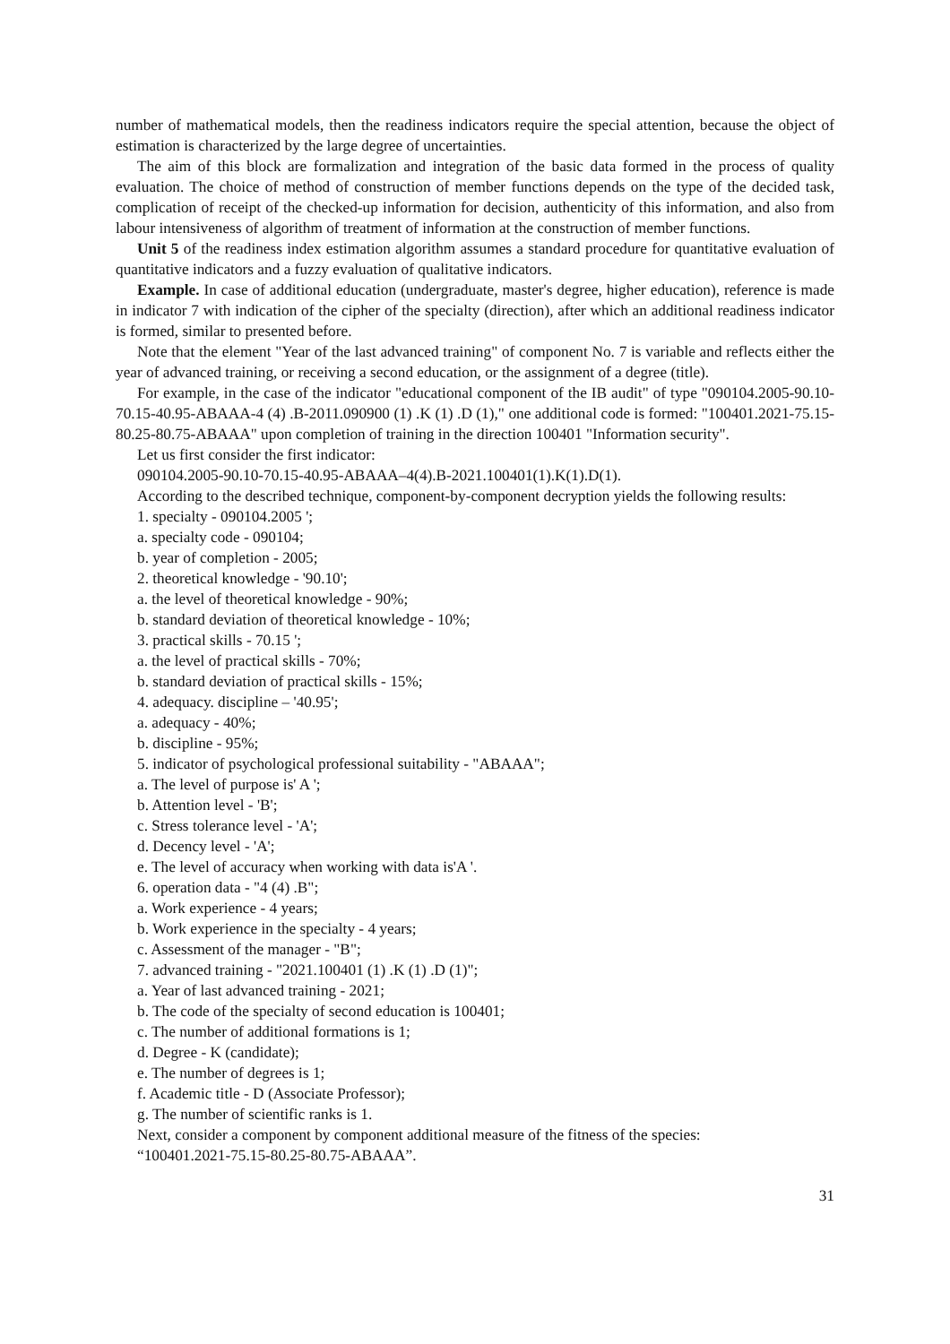number of mathematical models, then the readiness indicators require the special attention, because the object of estimation is characterized by the large degree of uncertainties.
The aim of this block are formalization and integration of the basic data formed in the process of quality evaluation. The choice of method of construction of member functions depends on the type of the decided task, complication of receipt of the checked-up information for decision, authenticity of this information, and also from labour intensiveness of algorithm of treatment of information at the construction of member functions.
Unit 5 of the readiness index estimation algorithm assumes a standard procedure for quantitative evaluation of quantitative indicators and a fuzzy evaluation of qualitative indicators.
Example. In case of additional education (undergraduate, master's degree, higher education), reference is made in indicator 7 with indication of the cipher of the specialty (direction), after which an additional readiness indicator is formed, similar to presented before.
Note that the element "Year of the last advanced training" of component No. 7 is variable and reflects either the year of advanced training, or receiving a second education, or the assignment of a degree (title).
For example, in the case of the indicator "educational component of the IB audit" of type "090104.2005-90.10-70.15-40.95-ABAAA-4 (4) .B-2011.090900 (1) .K (1) .D (1)," one additional code is formed: "100401.2021-75.15-80.25-80.75-ABAAA" upon completion of training in the direction 100401 "Information security".
Let us first consider the first indicator:
090104.2005-90.10-70.15-40.95-ABAAA–4(4).B-2021.100401(1).K(1).D(1).
According to the described technique, component-by-component decryption yields the following results:
1. specialty - 090104.2005 ';
a. specialty code - 090104;
b. year of completion - 2005;
2. theoretical knowledge - '90.10';
a. the level of theoretical knowledge - 90%;
b. standard deviation of theoretical knowledge - 10%;
3. practical skills - 70.15 ';
a. the level of practical skills - 70%;
b. standard deviation of practical skills - 15%;
4. adequacy. discipline – '40.95';
a. adequacy - 40%;
b. discipline - 95%;
5. indicator of psychological professional suitability - "ABAAA";
a. The level of purpose is' A ';
b. Attention level - 'B';
c. Stress tolerance level - 'A';
d. Decency level - 'A';
e. The level of accuracy when working with data is'A '.
6. operation data - "4 (4) .B";
a. Work experience - 4 years;
b. Work experience in the specialty - 4 years;
c. Assessment of the manager - "B";
7. advanced training - "2021.100401 (1) .K (1) .D (1)";
a. Year of last advanced training - 2021;
b. The code of the specialty of second education is 100401;
c. The number of additional formations is 1;
d. Degree - K (candidate);
e. The number of degrees is 1;
f. Academic title - D (Associate Professor);
g. The number of scientific ranks is 1.
Next, consider a component by component additional measure of the fitness of the species:
“100401.2021-75.15-80.25-80.75-ABAAA”.
31